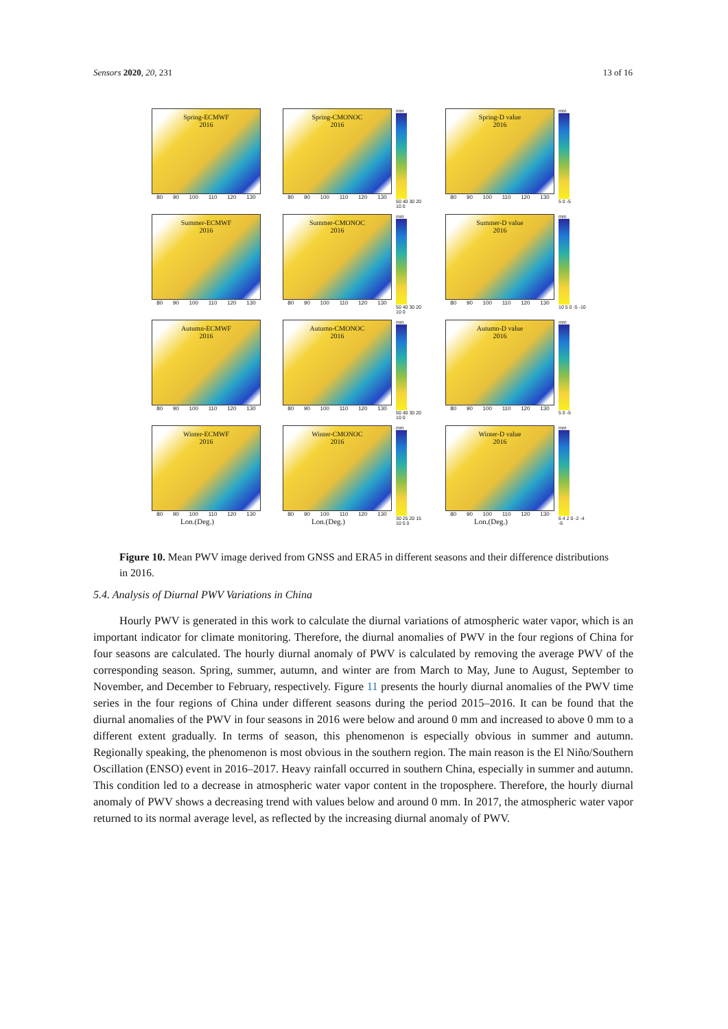Sensors 2020, 20, 231 13 of 16
Spring-ECMWF
2016
80 90 100 110 120 130
Spring-CMONOC
2016
80 90 100 110 120 130
mm
50 40 30 20 10 0
Spring-D value
2016
80 90 100 110 120 130
mm
5 0 -5
Summer-ECMWF
2016
80 90 100 110 120 130
Summer-CMONOC
2016
80 90 100 110 120 130
mm
50 40 30 20 10 0
Summer-D value
2016
80 90 100 110 120 130
mm
10 5 0 -5 -10
Autumn-ECMWF
2016
80 90 100 110 120 130
Autumn-CMONOC
2016
80 90 100 110 120 130
mm
50 40 30 20 10 0
Autumn-D value
2016
80 90 100 110 120 130
mm
5 0 -5
Winter-ECMWF
2016
80 90 100 110 120 130
Lon.(Deg.)
Winter-CMONOC
2016
80 90 100 110 120 130
Lon.(Deg.)
mm
30 25 20 15 10 5 0
Winter-D value
2016
80 90 100 110 120 130
Lon.(Deg.)
mm
6 4 2 0 -2 -4 -6
Figure 10. Mean PWV image derived from GNSS and ERA5 in different seasons and their difference distributions in 2016.
5.4. Analysis of Diurnal PWV Variations in China
Hourly PWV is generated in this work to calculate the diurnal variations of atmospheric water vapor, which is an important indicator for climate monitoring. Therefore, the diurnal anomalies of PWV in the four regions of China for four seasons are calculated. The hourly diurnal anomaly of PWV is calculated by removing the average PWV of the corresponding season. Spring, summer, autumn, and winter are from March to May, June to August, September to November, and December to February, respectively. Figure 11 presents the hourly diurnal anomalies of the PWV time series in the four regions of China under different seasons during the period 2015–2016. It can be found that the diurnal anomalies of the PWV in four seasons in 2016 were below and around 0 mm and increased to above 0 mm to a different extent gradually. In terms of season, this phenomenon is especially obvious in summer and autumn. Regionally speaking, the phenomenon is most obvious in the southern region. The main reason is the El Niño/Southern Oscillation (ENSO) event in 2016–2017. Heavy rainfall occurred in southern China, especially in summer and autumn. This condition led to a decrease in atmospheric water vapor content in the troposphere. Therefore, the hourly diurnal anomaly of PWV shows a decreasing trend with values below and around 0 mm. In 2017, the atmospheric water vapor returned to its normal average level, as reflected by the increasing diurnal anomaly of PWV.